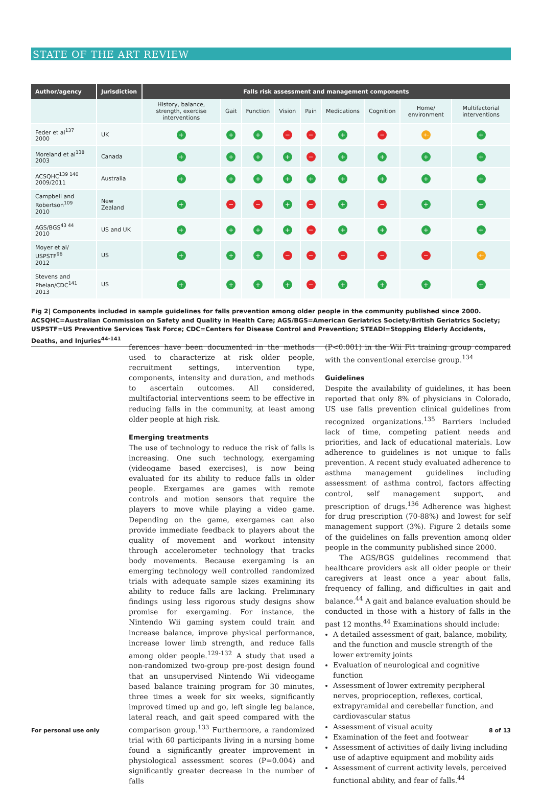STATE OF THE ART REVIEW
| Author/agency | Jurisdiction | Falls risk assessment and management components | | | | | | | | |
| --- | --- | --- | --- | --- | --- | --- | --- | --- | --- | --- |
| | | History, balance, strength, exercise interventions | Gait | Function | Vision | Pain | Medications | Cognition | Home/ environment | Multifactorial interventions |
| Feder et al<sup>137</sup> 2000 | UK | + | + | + | − | − | + | − | +- | + |
| Moreland et al<sup>138</sup> 2003 | Canada | + | + | + | + | − | + | + | + | + |
| ACSQHC<sup>139 140</sup> 2009/2011 | Australia | + | + | + | + | + | + | + | + | + |
| Campbell and Robertson<sup>109</sup> 2010 | New Zealand | + | − | − | + | − | + | − | + | + |
| AGS/BGS<sup>43 44</sup> 2010 | US and UK | + | + | + | + | − | + | + | + | + |
| Moyer et al/ USPSTF<sup>96</sup> 2012 | US | + | + | + | − | − | − | − | − | +- |
| Stevens and Phelan/CDC<sup>141</sup> 2013 | US | + | + | + | + | − | + | + | + | + |
Fig 2| Components included in sample guidelines for falls prevention among older people in the community published since 2000. ACSQHC=Australian Commission on Safety and Quality in Health Care; AGS/BGS=American Geriatrics Society/British Geriatrics Society; USPSTF=US Preventive Services Task Force; CDC=Centers for Disease Control and Prevention; STEADI=Stopping Elderly Accidents, Deaths, and Injuries<sup>44-141</sup>
ferences have been documented in the methods used to characterize at risk older people, recruitment settings, intervention type, components, intensity and duration, and methods to ascertain outcomes. All considered, multifactorial interventions seem to be effective in reducing falls in the community, at least among older people at high risk.
Emerging treatments
The use of technology to reduce the risk of falls is increasing. One such technology, exergaming (videogame based exercises), is now being evaluated for its ability to reduce falls in older people. Exergames are games with remote controls and motion sensors that require the players to move while playing a video game. Depending on the game, exergames can also provide immediate feedback to players about the quality of movement and workout intensity through accelerometer technology that tracks body movements. Because exergaming is an emerging technology well controlled randomized trials with adequate sample sizes examining its ability to reduce falls are lacking. Preliminary findings using less rigorous study designs show promise for exergaming. For instance, the Nintendo Wii gaming system could train and increase balance, improve physical performance, increase lower limb strength, and reduce falls among older people.<sup>129-132</sup> A study that used a non-randomized two-group pre-post design found that an unsupervised Nintendo Wii videogame based balance training program for 30 minutes, three times a week for six weeks, significantly improved timed up and go, left single leg balance, lateral reach, and gait speed compared with the comparison group.<sup>133</sup> Furthermore, a randomized trial with 60 participants living in a nursing home found a significantly greater improvement in physiological assessment scores (P=0.004) and significantly greater decrease in the number of falls
(P<0.001) in the Wii Fit training group compared with the conventional exercise group.<sup>134</sup>
Guidelines
Despite the availability of guidelines, it has been reported that only 8% of physicians in Colorado, US use falls prevention clinical guidelines from recognized organizations.<sup>135</sup> Barriers included lack of time, competing patient needs and priorities, and lack of educational materials. Low adherence to guidelines is not unique to falls prevention. A recent study evaluated adherence to asthma management guidelines including assessment of asthma control, factors affecting control, self management support, and prescription of drugs.<sup>136</sup> Adherence was highest for drug prescription (70-88%) and lowest for self management support (3%). Figure 2 details some of the guidelines on falls prevention among older people in the community published since 2000.
The AGS/BGS guidelines recommend that healthcare providers ask all older people or their caregivers at least once a year about falls, frequency of falling, and difficulties in gait and balance.<sup>44</sup> A gait and balance evaluation should be conducted in those with a history of falls in the past 12 months.<sup>44</sup> Examinations should include:
A detailed assessment of gait, balance, mobility, and the function and muscle strength of the lower extremity joints
Evaluation of neurological and cognitive function
Assessment of lower extremity peripheral nerves, proprioception, reflexes, cortical, extrapyramidal and cerebellar function, and cardiovascular status
Assessment of visual acuity
Examination of the feet and footwear
Assessment of activities of daily living including use of adaptive equipment and mobility aids
Assessment of current activity levels, perceived functional ability, and fear of falls.<sup>44</sup>
For personal use only 8 of 13